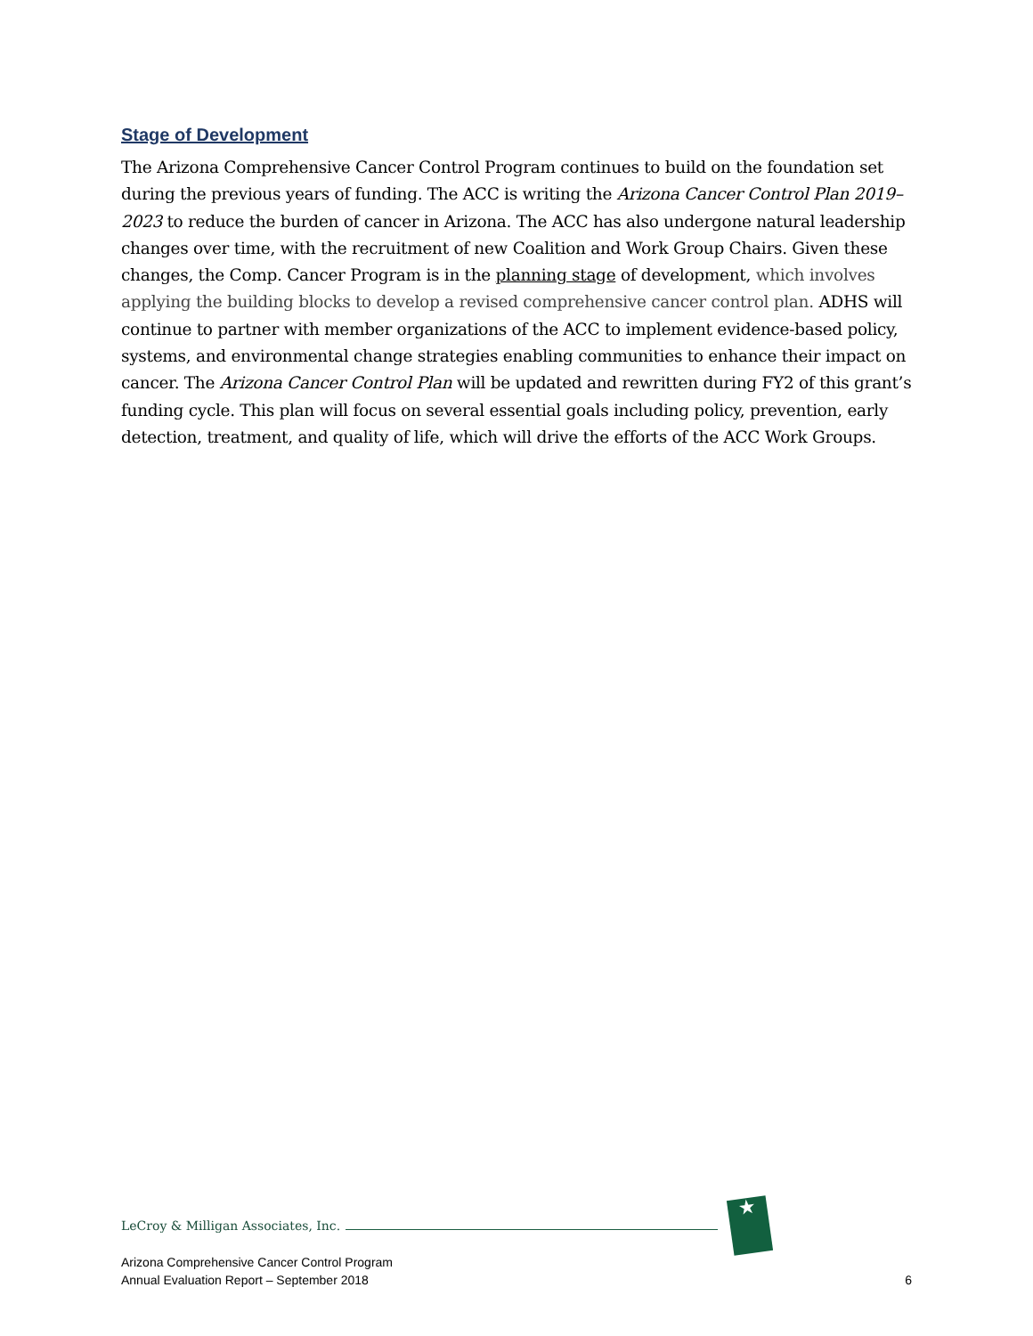Stage of Development
The Arizona Comprehensive Cancer Control Program continues to build on the foundation set during the previous years of funding. The ACC is writing the Arizona Cancer Control Plan 2019–2023 to reduce the burden of cancer in Arizona. The ACC has also undergone natural leadership changes over time, with the recruitment of new Coalition and Work Group Chairs. Given these changes, the Comp. Cancer Program is in the planning stage of development, which involves applying the building blocks to develop a revised comprehensive cancer control plan. ADHS will continue to partner with member organizations of the ACC to implement evidence-based policy, systems, and environmental change strategies enabling communities to enhance their impact on cancer. The Arizona Cancer Control Plan will be updated and rewritten during FY2 of this grant’s funding cycle. This plan will focus on several essential goals including policy, prevention, early detection, treatment, and quality of life, which will drive the efforts of the ACC Work Groups.
LeCroy & Milligan Associates, Inc.
★
Arizona Comprehensive Cancer Control Program
Annual Evaluation Report – September 2018 6